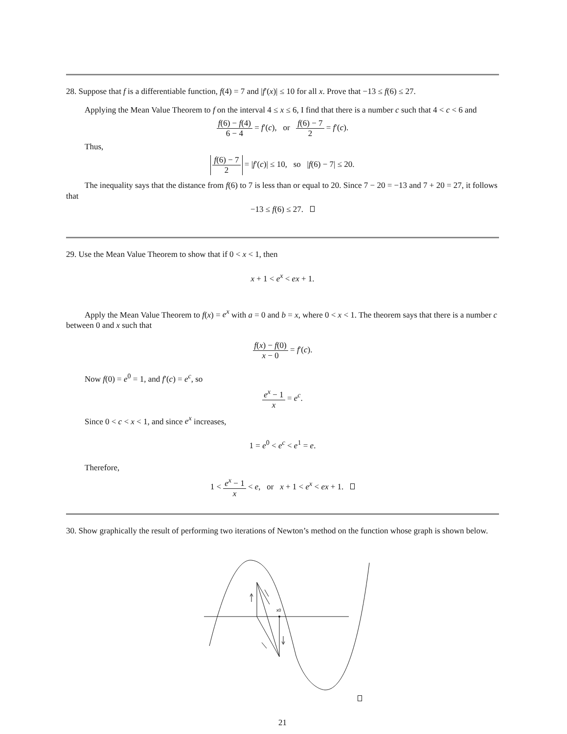28. Suppose that f is a differentiable function, f(4) = 7 and |f′(x)| ≤ 10 for all x. Prove that −13 ≤ f(6) ≤ 27.
Applying the Mean Value Theorem to f on the interval 4 ≤ x ≤ 6, I find that there is a number c such that 4 < c < 6 and
f(6) − f(4) 6 − 4 = f′(c), or f(6) − 7 2 = f′(c).
Thus,
f(6) − 7 2 = |f′(c)| ≤ 10, so |f(6) − 7| ≤ 20.
The inequality says that the distance from f(6) to 7 is less than or equal to 20. Since 7 − 20 = −13 and 7 + 20 = 27, it follows that
−13 ≤ f(6) ≤ 27.
29. Use the Mean Value Theorem to show that if 0 < x < 1, then
x + 1 < e<sup>x</sup> < ex + 1.
Apply the Mean Value Theorem to f(x) = e<sup>x</sup> with a = 0 and b = x, where 0 < x < 1. The theorem says that there is a number c between 0 and x such that
f(x) − f(0) x − 0 = f′(c).
Now f(0) = e<sup>0</sup> = 1, and f′(c) = e<sup>c</sup>, so
e<sup>x</sup> − 1 x = e<sup>c</sup>.
Since 0 < c < x < 1, and since e<sup>x</sup> increases,
1 = e<sup>0</sup> < e<sup>c</sup> < e<sup>1</sup> = e.
Therefore,
1 < e<sup>x</sup> − 1 x < e, or x + 1 < e<sup>x</sup> < ex + 1.
30. Show graphically the result of performing two iterations of Newton’s method on the function whose graph is shown below.
x0
21